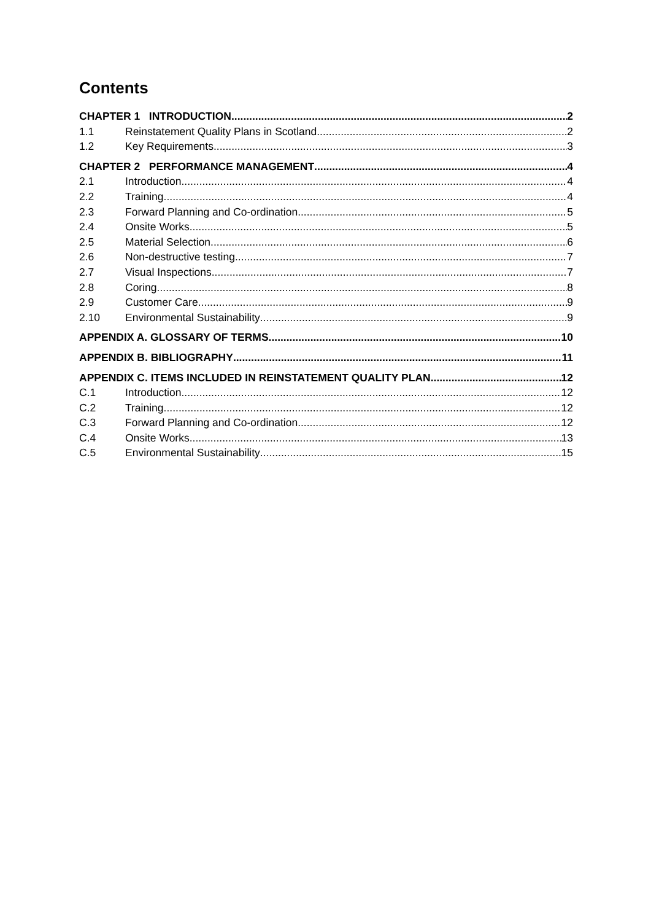Contents
CHAPTER 1 INTRODUCTION 2
1.1 Reinstatement Quality Plans in Scotland 2
1.2 Key Requirements 3
CHAPTER 2 PERFORMANCE MANAGEMENT 4
2.1 Introduction 4
2.2 Training 4
2.3 Forward Planning and Co-ordination 5
2.4 Onsite Works 5
2.5 Material Selection 6
2.6 Non-destructive testing 7
2.7 Visual Inspections 7
2.8 Coring 8
2.9 Customer Care 9
2.10 Environmental Sustainability 9
APPENDIX A. GLOSSARY OF TERMS 10
APPENDIX B. BIBLIOGRAPHY 11
APPENDIX C. ITEMS INCLUDED IN REINSTATEMENT QUALITY PLAN 12
C.1 Introduction 12
C.2 Training 12
C.3 Forward Planning and Co-ordination 12
C.4 Onsite Works 13
C.5 Environmental Sustainability 15